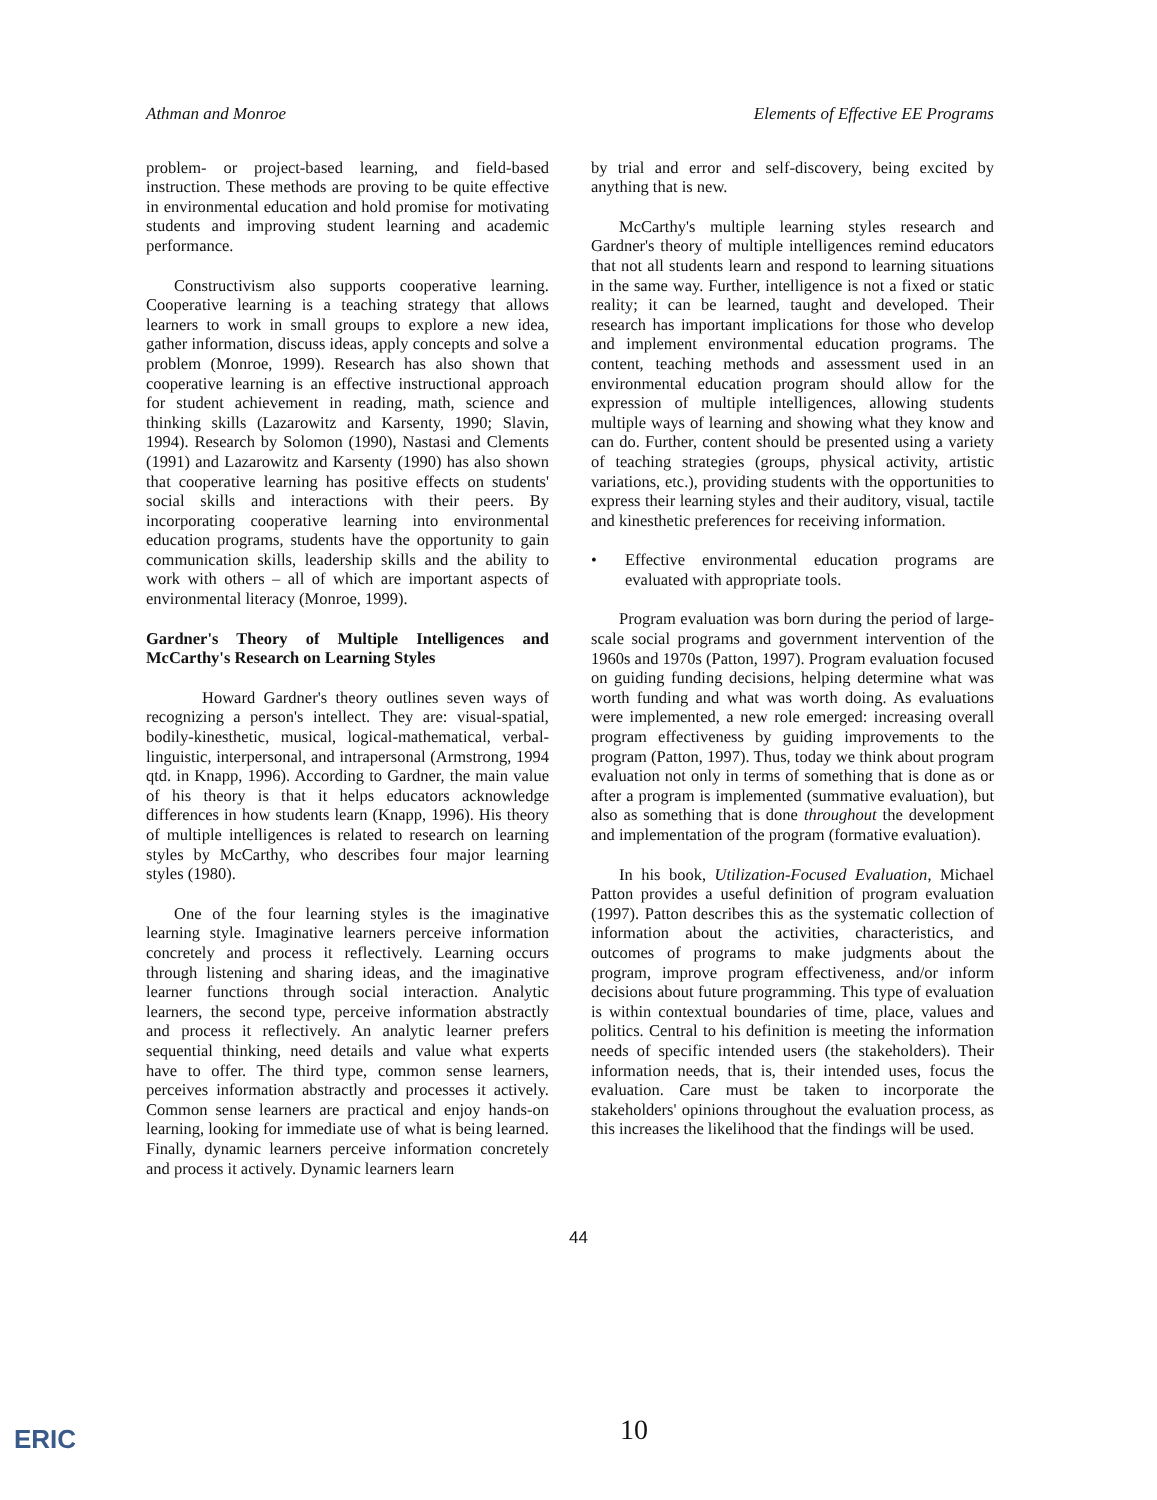Athman and Monroe Elements of Effective EE Programs
problem- or project-based learning, and field-based instruction. These methods are proving to be quite effective in environmental education and hold promise for motivating students and improving student learning and academic performance.
Constructivism also supports cooperative learning. Cooperative learning is a teaching strategy that allows learners to work in small groups to explore a new idea, gather information, discuss ideas, apply concepts and solve a problem (Monroe, 1999). Research has also shown that cooperative learning is an effective instructional approach for student achievement in reading, math, science and thinking skills (Lazarowitz and Karsenty, 1990; Slavin, 1994). Research by Solomon (1990), Nastasi and Clements (1991) and Lazarowitz and Karsenty (1990) has also shown that cooperative learning has positive effects on students' social skills and interactions with their peers. By incorporating cooperative learning into environmental education programs, students have the opportunity to gain communication skills, leadership skills and the ability to work with others – all of which are important aspects of environmental literacy (Monroe, 1999).
Gardner's Theory of Multiple Intelligences and McCarthy's Research on Learning Styles
Howard Gardner's theory outlines seven ways of recognizing a person's intellect. They are: visual-spatial, bodily-kinesthetic, musical, logical-mathematical, verbal-linguistic, interpersonal, and intrapersonal (Armstrong, 1994 qtd. in Knapp, 1996). According to Gardner, the main value of his theory is that it helps educators acknowledge differences in how students learn (Knapp, 1996). His theory of multiple intelligences is related to research on learning styles by McCarthy, who describes four major learning styles (1980).
One of the four learning styles is the imaginative learning style. Imaginative learners perceive information concretely and process it reflectively. Learning occurs through listening and sharing ideas, and the imaginative learner functions through social interaction. Analytic learners, the second type, perceive information abstractly and process it reflectively. An analytic learner prefers sequential thinking, need details and value what experts have to offer. The third type, common sense learners, perceives information abstractly and processes it actively. Common sense learners are practical and enjoy hands-on learning, looking for immediate use of what is being learned. Finally, dynamic learners perceive information concretely and process it actively. Dynamic learners learn
by trial and error and self-discovery, being excited by anything that is new.
McCarthy's multiple learning styles research and Gardner's theory of multiple intelligences remind educators that not all students learn and respond to learning situations in the same way. Further, intelligence is not a fixed or static reality; it can be learned, taught and developed. Their research has important implications for those who develop and implement environmental education programs. The content, teaching methods and assessment used in an environmental education program should allow for the expression of multiple intelligences, allowing students multiple ways of learning and showing what they know and can do. Further, content should be presented using a variety of teaching strategies (groups, physical activity, artistic variations, etc.), providing students with the opportunities to express their learning styles and their auditory, visual, tactile and kinesthetic preferences for receiving information.
• Effective environmental education programs are evaluated with appropriate tools.
Program evaluation was born during the period of large-scale social programs and government intervention of the 1960s and 1970s (Patton, 1997). Program evaluation focused on guiding funding decisions, helping determine what was worth funding and what was worth doing. As evaluations were implemented, a new role emerged: increasing overall program effectiveness by guiding improvements to the program (Patton, 1997). Thus, today we think about program evaluation not only in terms of something that is done as or after a program is implemented (summative evaluation), but also as something that is done throughout the development and implementation of the program (formative evaluation).
In his book, Utilization-Focused Evaluation, Michael Patton provides a useful definition of program evaluation (1997). Patton describes this as the systematic collection of information about the activities, characteristics, and outcomes of programs to make judgments about the program, improve program effectiveness, and/or inform decisions about future programming. This type of evaluation is within contextual boundaries of time, place, values and politics. Central to his definition is meeting the information needs of specific intended users (the stakeholders). Their information needs, that is, their intended uses, focus the evaluation. Care must be taken to incorporate the stakeholders' opinions throughout the evaluation process, as this increases the likelihood that the findings will be used.
44
ERIC 10